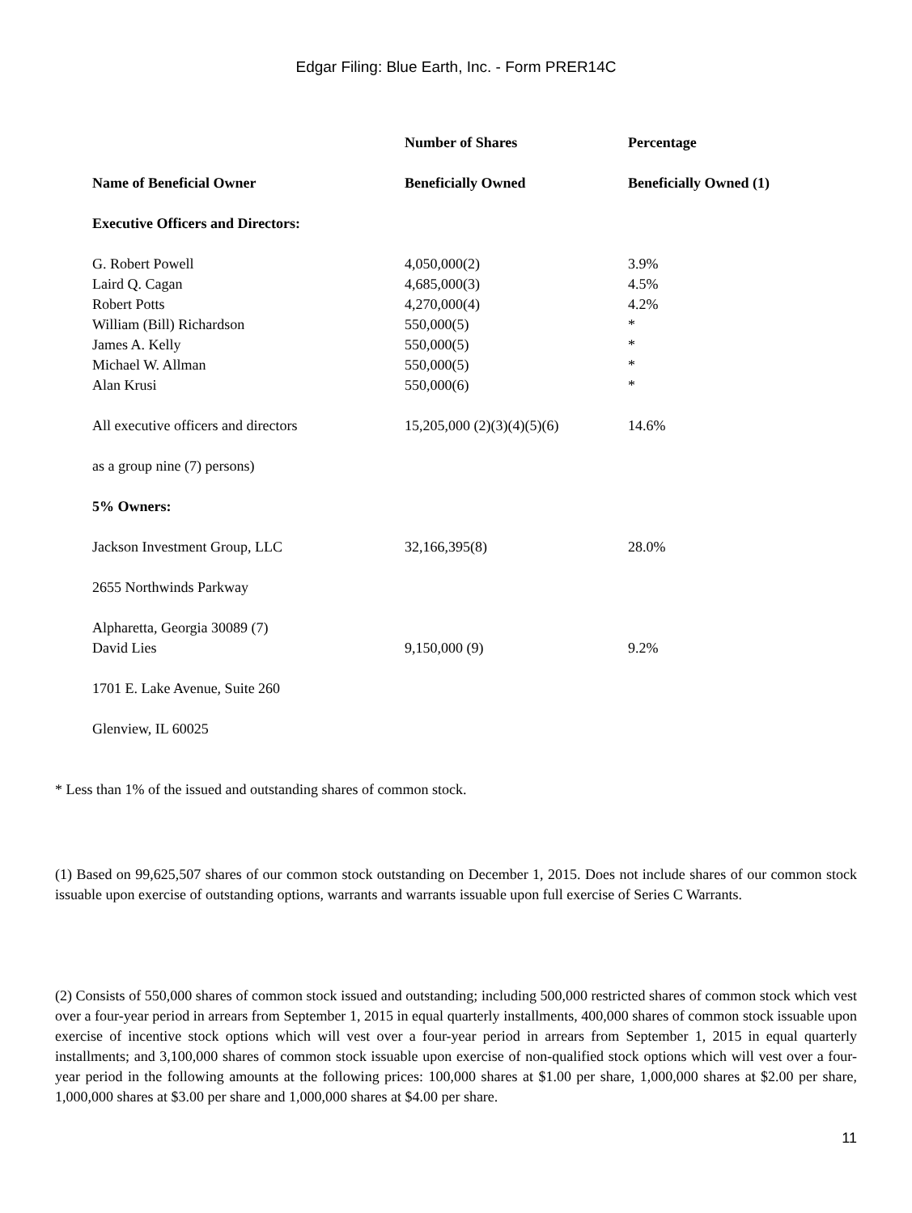Edgar Filing: Blue Earth, Inc. - Form PRER14C
| | Number of Shares | Percentage |
| --- | --- | --- |
| Name of Beneficial Owner | Beneficially Owned | Beneficially Owned (1) |
| Executive Officers and Directors: | | |
| G. Robert Powell | 4,050,000(2) | 3.9% |
| Laird Q. Cagan | 4,685,000(3) | 4.5% |
| Robert Potts | 4,270,000(4) | 4.2% |
| William (Bill) Richardson | 550,000(5) | * |
| James A. Kelly | 550,000(5) | * |
| Michael W. Allman | 550,000(5) | * |
| Alan Krusi | 550,000(6) | * |
| All executive officers and directors | 15,205,000 (2)(3)(4)(5)(6) | 14.6% |
| as a group nine (7) persons) | | |
| 5% Owners: | | |
| Jackson Investment Group, LLC | 32,166,395(8) | 28.0% |
| 2655 Northwinds Parkway | | |
| Alpharetta, Georgia 30089 (7) | | |
| David Lies | 9,150,000 (9) | 9.2% |
| 1701 E. Lake Avenue, Suite 260 | | |
| Glenview, IL 60025 | | |
* Less than 1% of the issued and outstanding shares of common stock.
(1) Based on 99,625,507 shares of our common stock outstanding on December 1, 2015. Does not include shares of our common stock issuable upon exercise of outstanding options, warrants and warrants issuable upon full exercise of Series C Warrants.
(2) Consists of 550,000 shares of common stock issued and outstanding; including 500,000 restricted shares of common stock which vest over a four-year period in arrears from September 1, 2015 in equal quarterly installments, 400,000 shares of common stock issuable upon exercise of incentive stock options which will vest over a four-year period in arrears from September 1, 2015 in equal quarterly installments; and 3,100,000 shares of common stock issuable upon exercise of non-qualified stock options which will vest over a four-year period in the following amounts at the following prices: 100,000 shares at $1.00 per share, 1,000,000 shares at $2.00 per share, 1,000,000 shares at $3.00 per share and 1,000,000 shares at $4.00 per share.
11